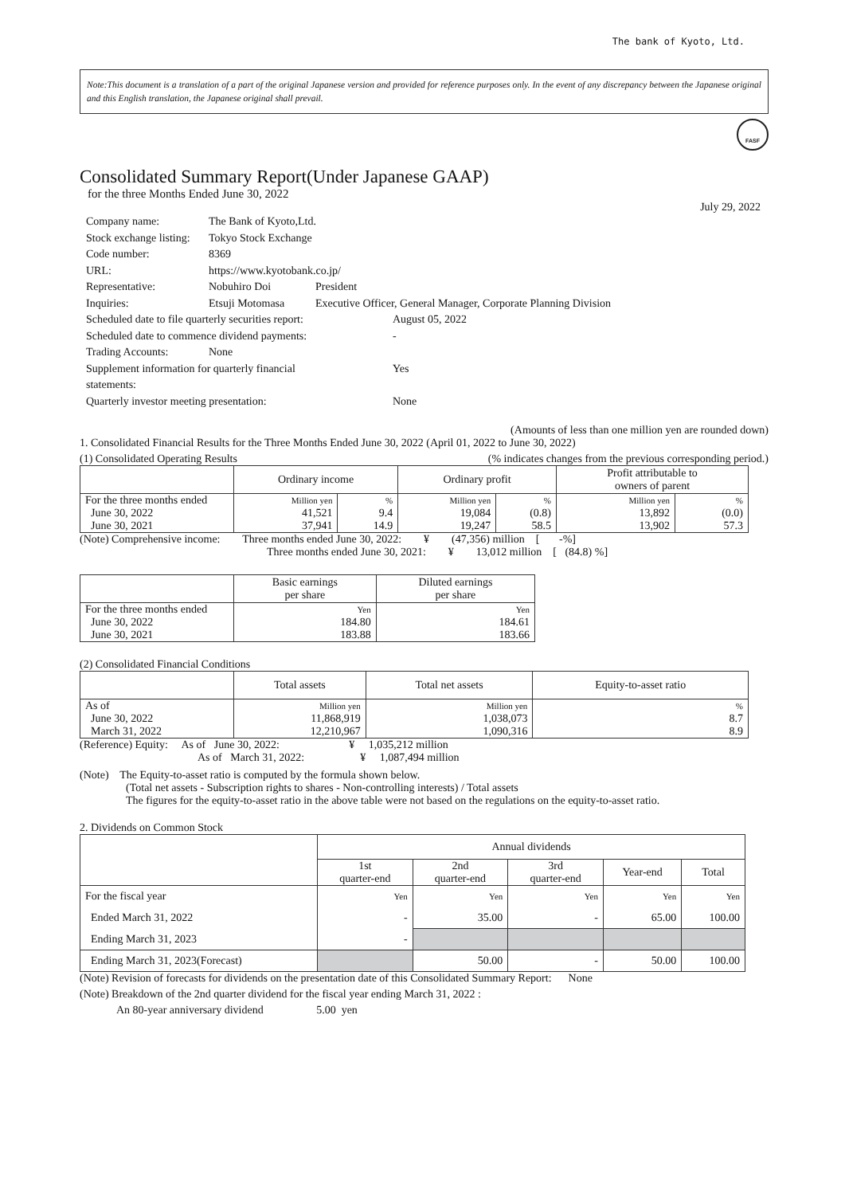The bank of Kyoto, Ltd.
Note:This document is a translation of a part of the original Japanese version and provided for reference purposes only. In the event of any discrepancy between the Japanese original and this English translation, the Japanese original shall prevail.
FASF
Consolidated Summary Report(Under Japanese GAAP)
for the three Months Ended June 30, 2022
July 29, 2022
| Company name: | The Bank of Kyoto,Ltd. | |
| Stock exchange listing: | Tokyo Stock Exchange | |
| Code number: | 8369 | |
| URL: | https://www.kyotobank.co.jp/ | |
| Representative: | Nobuhiro Doi | President |
| Inquiries: | Etsuji Motomasa | Executive Officer, General Manager, Corporate Planning Division |
| Scheduled date to file quarterly securities report: | | August 05, 2022 |
| Scheduled date to commence dividend payments: | | - |
| Trading Accounts: | None | |
| Supplement information for quarterly financial statements: | | Yes |
| Quarterly investor meeting presentation: | | None |
(Amounts of less than one million yen are rounded down)
1. Consolidated Financial Results for the Three Months Ended June 30, 2022 (April 01, 2022 to June 30, 2022)
(1) Consolidated Operating Results (% indicates changes from the previous corresponding period.)
| | Ordinary income | | Ordinary profit | | Profit attributable to owners of parent | |
| --- | --- | --- | --- | --- | --- | --- |
| For the three months ended | Million yen | % | Million yen | % | Million yen | % |
| June 30, 2022 | 41,521 | 9.4 | 19,084 | (0.8) | 13,892 | (0.0) |
| June 30, 2021 | 37,941 | 14.9 | 19,247 | 58.5 | 13,902 | 57.3 |
(Note) Comprehensive income: Three months ended June 30, 2022: ¥ (47,356) million [ -%]
Three months ended June 30, 2021: ¥ 13,012 million [ (84.8) %]
| | Basic earnings per share | Diluted earnings per share |
| --- | --- | --- |
| For the three months ended | Yen | Yen |
| June 30, 2022 | 184.80 | 184.61 |
| June 30, 2021 | 183.88 | 183.66 |
(2) Consolidated Financial Conditions
| | Total assets | Total net assets | Equity-to-asset ratio |
| --- | --- | --- | --- |
| As of | Million yen | Million yen | % |
| June 30, 2022 | 11,868,919 | 1,038,073 | 8.7 |
| March 31, 2022 | 12,210,967 | 1,090,316 | 8.9 |
(Reference) Equity: As of June 30, 2022: ¥ 1,035,212 million
As of March 31, 2022: ¥ 1,087,494 million
(Note) The Equity-to-asset ratio is computed by the formula shown below.
(Total net assets - Subscription rights to shares - Non-controlling interests) / Total assets
The figures for the equity-to-asset ratio in the above table were not based on the regulations on the equity-to-asset ratio.
2. Dividends on Common Stock
| | Annual dividends | | | | |
| --- | --- | --- | --- | --- | --- |
| | 1st quarter-end | 2nd quarter-end | 3rd quarter-end | Year-end | Total |
| For the fiscal year | Yen | Yen | Yen | Yen | Yen |
| Ended March 31, 2022 | - | 35.00 | - | 65.00 | 100.00 |
| Ending March 31, 2023 | - | | | | |
| Ending March 31, 2023(Forecast) | | 50.00 | - | 50.00 | 100.00 |
(Note) Revision of forecasts for dividends on the presentation date of this Consolidated Summary Report: None
(Note) Breakdown of the 2nd quarter dividend for the fiscal year ending March 31, 2022 :
An 80-year anniversary dividend 5.00 yen